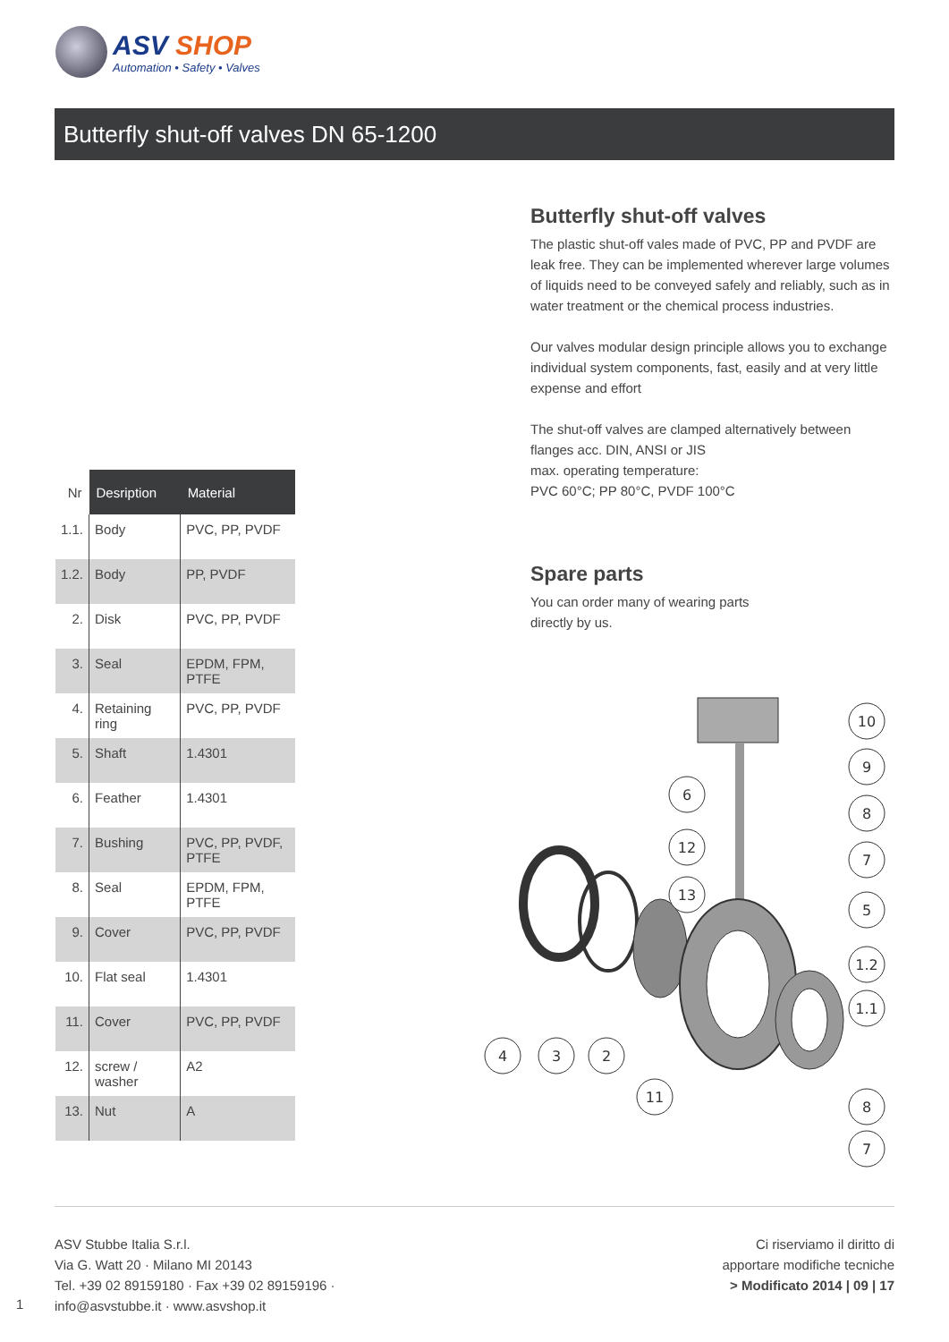ASV SHOP
Automation • Safety • Valves
Butterfly shut-off valves DN 65-1200
| Nr | Desription | Material |
| --- | --- | --- |
| 1.1. | Body | PVC, PP, PVDF |
| 1.2. | Body | PP, PVDF |
| 2. | Disk | PVC, PP, PVDF |
| 3. | Seal | EPDM, FPM, PTFE |
| 4. | Retaining ring | PVC, PP, PVDF |
| 5. | Shaft | 1.4301 |
| 6. | Feather | 1.4301 |
| 7. | Bushing | PVC, PP, PVDF, PTFE |
| 8. | Seal | EPDM, FPM, PTFE |
| 9. | Cover | PVC, PP, PVDF |
| 10. | Flat seal | 1.4301 |
| 11. | Cover | PVC, PP, PVDF |
| 12. | screw / washer | A2 |
| 13. | Nut | A |
Butterfly shut-off valves
The plastic shut-off vales made of PVC, PP and PVDF are leak free. They can be implemented wherever large volumes of liquids need to be conveyed safely and reliably, such as in water treatment or the chemical process industries.
Our valves modular design principle allows you to exchange individual system components, fast, easily and at very little expense and effort
The shut-off valves are clamped alternatively between flanges acc. DIN, ANSI or JIS
max. operating temperature:
PVC 60°C; PP 80°C, PVDF 100°C
Spare parts
You can order many of wearing parts
directly by us.
10
9
8
7
5
1.2
1.1
8
7
6
12
13
4
3
2
11
ASV Stubbe Italia S.r.l.
Via G. Watt 20 · Milano MI 20143
Tel. +39 02 89159180 · Fax +39 02 89159196 ·
info@asvstubbe.it · www.asvshop.it
Ci riserviamo il diritto di
apportare modifiche tecniche
> Modificato 2014 | 09 | 17
1